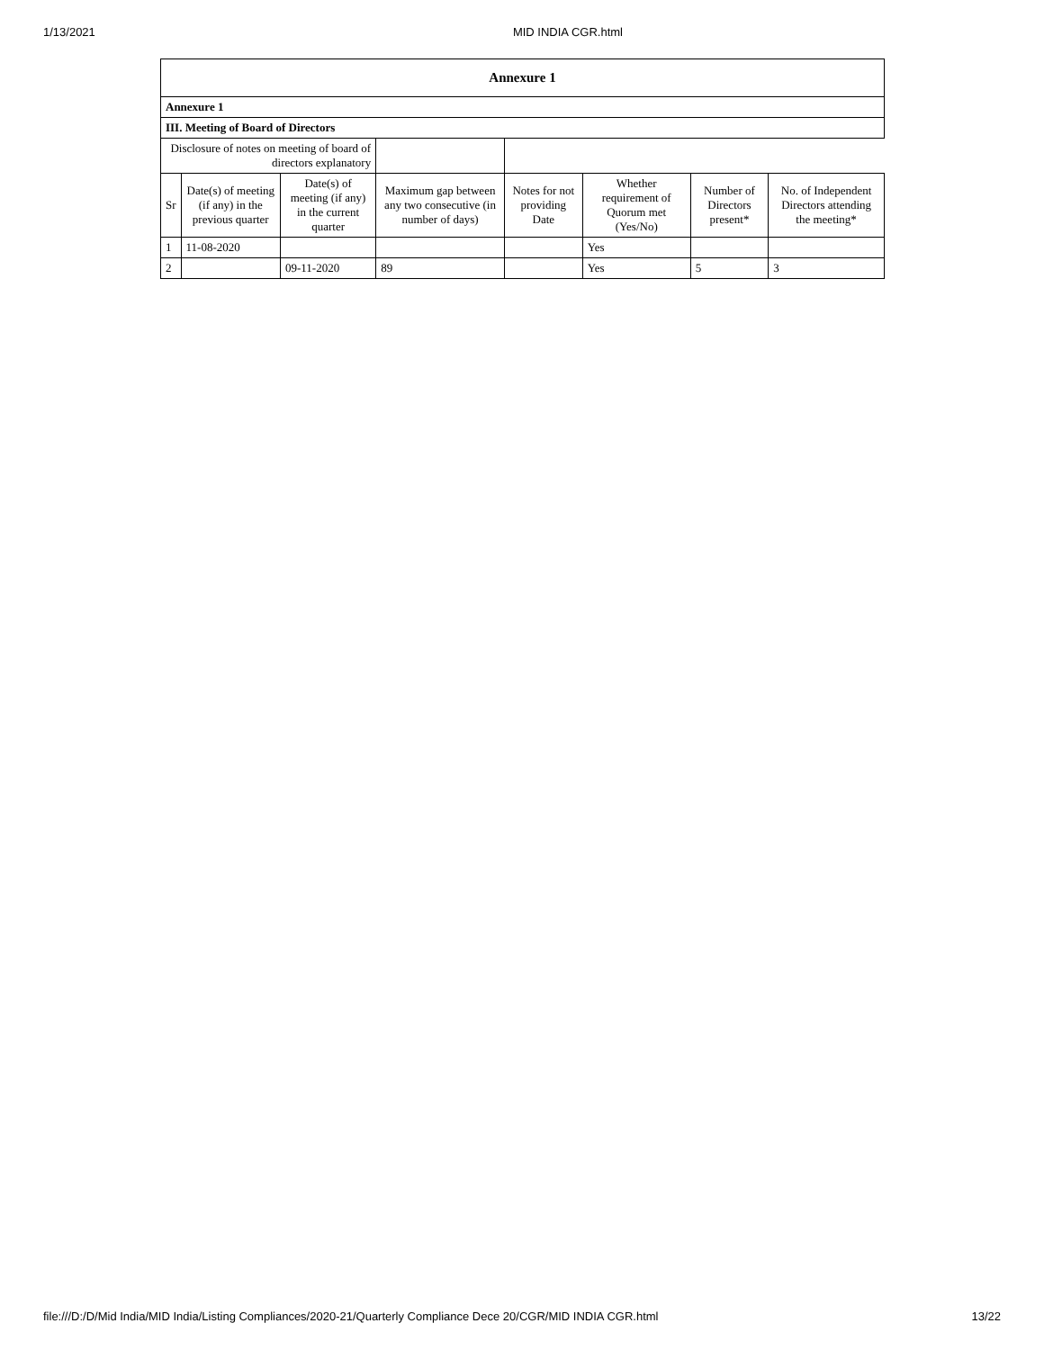1/13/2021 MID INDIA CGR.html
| Annexure 1 | | | | | | | |
| --- | --- | --- | --- | --- | --- | --- | --- |
| Annexure 1 | | | | | | | |
| III. Meeting of Board of Directors | | | | | | | |
| Disclosure of notes on meeting of board of directors explanatory | | | | | | | |
| Sr | Date(s) of meeting (if any) in the previous quarter | Date(s) of meeting (if any) in the current quarter | Maximum gap between any two consecutive (in number of days) | Notes for not providing Date | Whether requirement of Quorum met (Yes/No) | Number of Directors present* | No. of Independent Directors attending the meeting* |
| 1 | 11-08-2020 | | | | Yes | | |
| 2 | | 09-11-2020 | 89 | | Yes | 5 | 3 |
file:///D:/D/Mid India/MID India/Listing Compliances/2020-21/Quarterly Compliance Dece 20/CGR/MID INDIA CGR.html 13/22